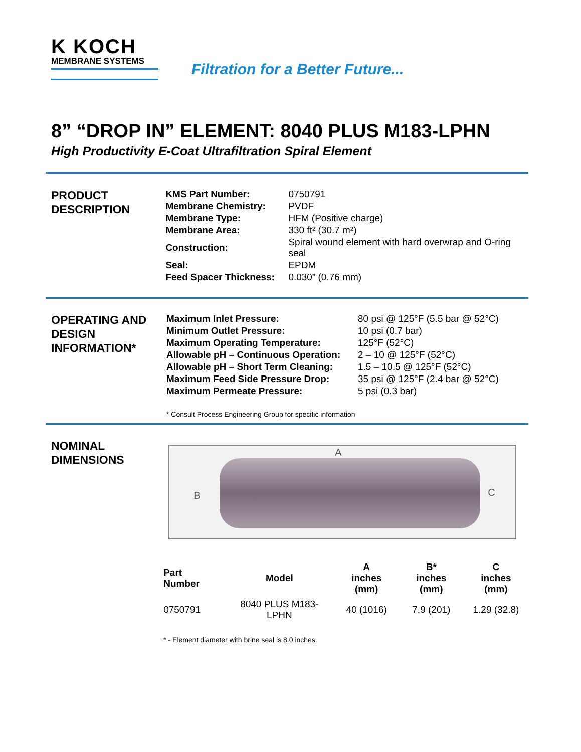K KOCH
MEMBRANE SYSTEMS
Filtration for a Better Future...
8” “DROP IN” ELEMENT: 8040 PLUS M183-LPHN
High Productivity E-Coat Ultrafiltration Spiral Element
PRODUCT
DESCRIPTION
| KMS Part Number: | 0750791 |
| Membrane Chemistry: | PVDF |
| Membrane Type: | HFM (Positive charge) |
| Membrane Area: | 330 ft² (30.7 m²) |
| Construction: | Spiral wound element with hard overwrap and O-ring seal |
| Seal: | EPDM |
| Feed Spacer Thickness: | 0.030” (0.76 mm) |
OPERATING AND
DESIGN
INFORMATION*
| Maximum Inlet Pressure: | 80 psi @ 125°F (5.5 bar @ 52°C) |
| Minimum Outlet Pressure: | 10 psi (0.7 bar) |
| Maximum Operating Temperature: | 125°F (52°C) |
| Allowable pH – Continuous Operation: | 2 – 10 @ 125°F (52°C) |
| Allowable pH – Short Term Cleaning: | 1.5 – 10.5 @ 125°F (52°C) |
| Maximum Feed Side Pressure Drop: | 35 psi @ 125°F (2.4 bar @ 52°C) |
| Maximum Permeate Pressure: | 5 psi (0.3 bar) |
* Consult Process Engineering Group for specific information
NOMINAL
DIMENSIONS
A
B C
| Part Number | Model | A inches (mm) | B* inches (mm) | C inches (mm) |
| --- | --- | --- | --- | --- |
| 0750791 | 8040 PLUS M183-LPHN | 40 (1016) | 7.9 (201) | 1.29 (32.8) |
* - Element diameter with brine seal is 8.0 inches.